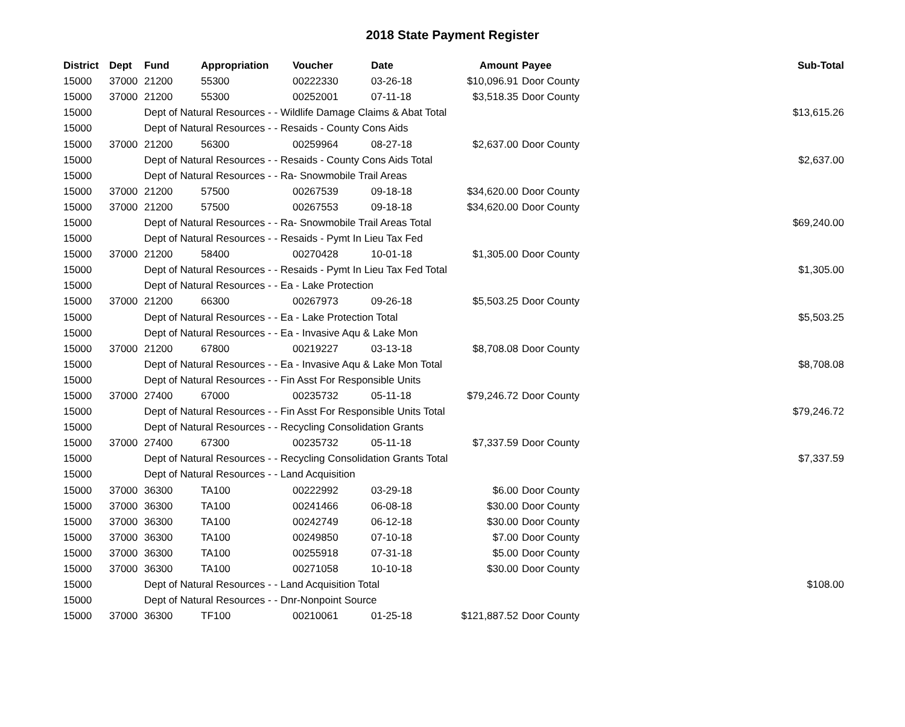2018 State Payment Register
| District | Dept | Fund | Appropriation | Voucher | Date | Amount | Payee | Sub-Total |
| --- | --- | --- | --- | --- | --- | --- | --- | --- |
| 15000 | 37000 | 21200 | 55300 | 00222330 | 03-26-18 | $10,096.91 | Door County | |
| 15000 | 37000 | 21200 | 55300 | 00252001 | 07-11-18 | $3,518.35 | Door County | |
| 15000 | | Dept of Natural Resources - - Wildlife Damage Claims & Abat Total | | | | | | $13,615.26 |
| 15000 | | Dept of Natural Resources - - Resaids - County Cons Aids | | | | | | |
| 15000 | 37000 | 21200 | 56300 | 00259964 | 08-27-18 | $2,637.00 | Door County | |
| 15000 | | Dept of Natural Resources - - Resaids - County Cons Aids Total | | | | | | $2,637.00 |
| 15000 | | Dept of Natural Resources - - Ra- Snowmobile Trail Areas | | | | | | |
| 15000 | 37000 | 21200 | 57500 | 00267539 | 09-18-18 | $34,620.00 | Door County | |
| 15000 | 37000 | 21200 | 57500 | 00267553 | 09-18-18 | $34,620.00 | Door County | |
| 15000 | | Dept of Natural Resources - - Ra- Snowmobile Trail Areas Total | | | | | | $69,240.00 |
| 15000 | | Dept of Natural Resources - - Resaids - Pymt In Lieu Tax Fed | | | | | | |
| 15000 | 37000 | 21200 | 58400 | 00270428 | 10-01-18 | $1,305.00 | Door County | |
| 15000 | | Dept of Natural Resources - - Resaids - Pymt In Lieu Tax Fed Total | | | | | | $1,305.00 |
| 15000 | | Dept of Natural Resources - - Ea - Lake Protection | | | | | | |
| 15000 | 37000 | 21200 | 66300 | 00267973 | 09-26-18 | $5,503.25 | Door County | |
| 15000 | | Dept of Natural Resources - - Ea - Lake Protection Total | | | | | | $5,503.25 |
| 15000 | | Dept of Natural Resources - - Ea - Invasive Aqu & Lake Mon | | | | | | |
| 15000 | 37000 | 21200 | 67800 | 00219227 | 03-13-18 | $8,708.08 | Door County | |
| 15000 | | Dept of Natural Resources - - Ea - Invasive Aqu & Lake Mon Total | | | | | | $8,708.08 |
| 15000 | | Dept of Natural Resources - - Fin Asst For Responsible Units | | | | | | |
| 15000 | 37000 | 27400 | 67000 | 00235732 | 05-11-18 | $79,246.72 | Door County | |
| 15000 | | Dept of Natural Resources - - Fin Asst For Responsible Units Total | | | | | | $79,246.72 |
| 15000 | | Dept of Natural Resources - - Recycling Consolidation Grants | | | | | | |
| 15000 | 37000 | 27400 | 67300 | 00235732 | 05-11-18 | $7,337.59 | Door County | |
| 15000 | | Dept of Natural Resources - - Recycling Consolidation Grants Total | | | | | | $7,337.59 |
| 15000 | | Dept of Natural Resources - - Land Acquisition | | | | | | |
| 15000 | 37000 | 36300 | TA100 | 00222992 | 03-29-18 | $6.00 | Door County | |
| 15000 | 37000 | 36300 | TA100 | 00241466 | 06-08-18 | $30.00 | Door County | |
| 15000 | 37000 | 36300 | TA100 | 00242749 | 06-12-18 | $30.00 | Door County | |
| 15000 | 37000 | 36300 | TA100 | 00249850 | 07-10-18 | $7.00 | Door County | |
| 15000 | 37000 | 36300 | TA100 | 00255918 | 07-31-18 | $5.00 | Door County | |
| 15000 | 37000 | 36300 | TA100 | 00271058 | 10-10-18 | $30.00 | Door County | |
| 15000 | | Dept of Natural Resources - - Land Acquisition Total | | | | | | $108.00 |
| 15000 | | Dept of Natural Resources - - Dnr-Nonpoint Source | | | | | | |
| 15000 | 37000 | 36300 | TF100 | 00210061 | 01-25-18 | $121,887.52 | Door County | |